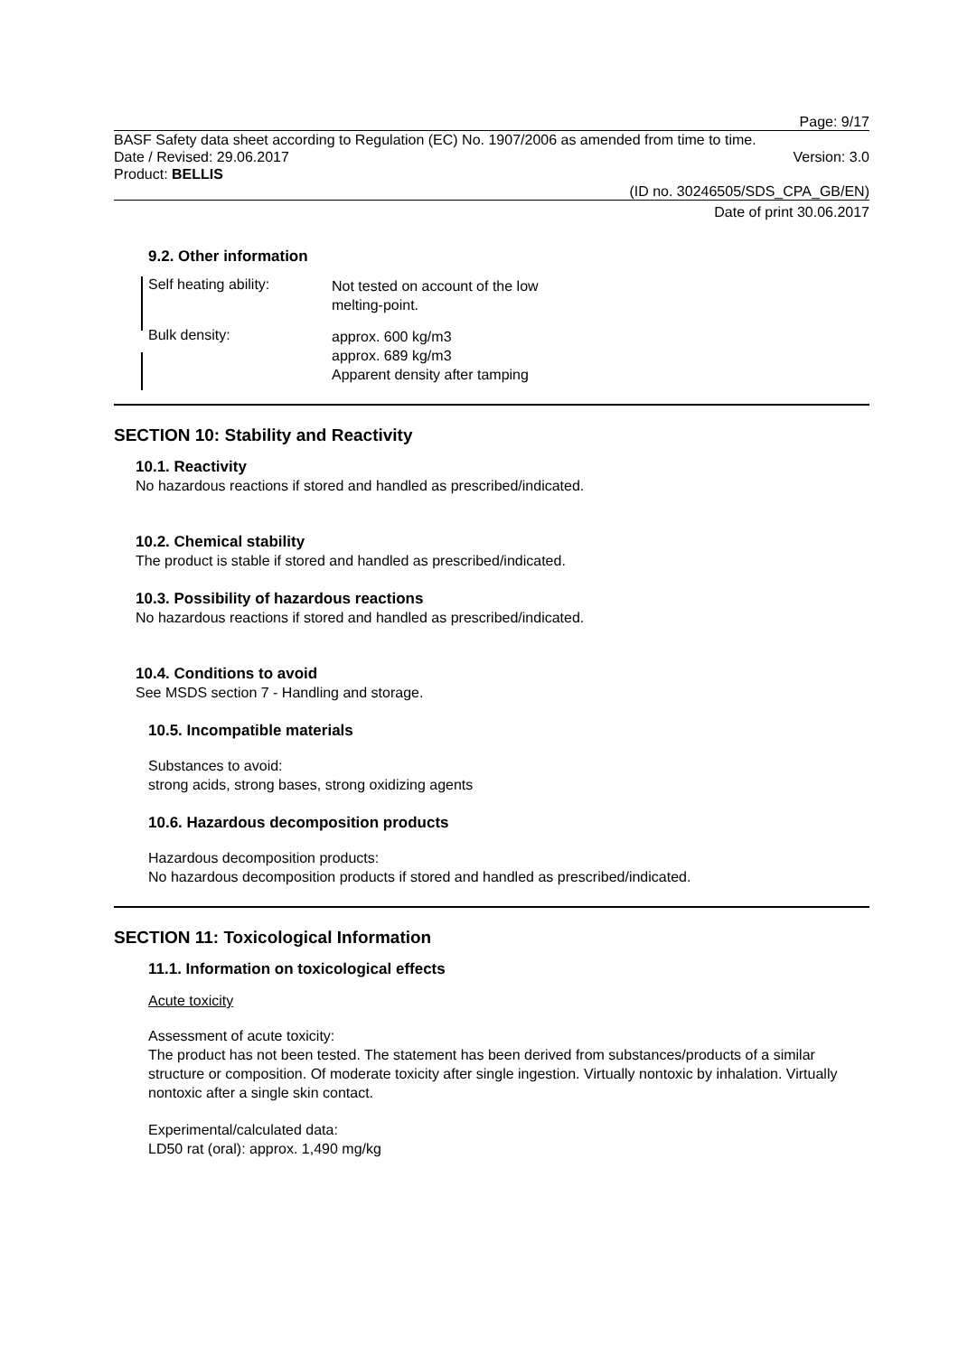Page: 9/17
BASF Safety data sheet according to Regulation (EC) No. 1907/2006 as amended from time to time.
Date / Revised: 29.06.2017 Version: 3.0
Product: BELLIS
(ID no. 30246505/SDS_CPA_GB/EN)
Date of print 30.06.2017
9.2. Other information
Self heating ability:
Not tested on account of the low
melting-point.
Bulk density:
approx. 600 kg/m3
approx. 689 kg/m3
Apparent density after tamping
SECTION 10: Stability and Reactivity
10.1. Reactivity
No hazardous reactions if stored and handled as prescribed/indicated.
10.2. Chemical stability
The product is stable if stored and handled as prescribed/indicated.
10.3. Possibility of hazardous reactions
No hazardous reactions if stored and handled as prescribed/indicated.
10.4. Conditions to avoid
See MSDS section 7 - Handling and storage.
10.5. Incompatible materials
Substances to avoid:
strong acids, strong bases, strong oxidizing agents
10.6. Hazardous decomposition products
Hazardous decomposition products:
No hazardous decomposition products if stored and handled as prescribed/indicated.
SECTION 11: Toxicological Information
11.1. Information on toxicological effects
Acute toxicity
Assessment of acute toxicity:
The product has not been tested. The statement has been derived from substances/products of a similar structure or composition. Of moderate toxicity after single ingestion. Virtually nontoxic by inhalation. Virtually nontoxic after a single skin contact.
Experimental/calculated data:
LD50 rat (oral): approx. 1,490 mg/kg